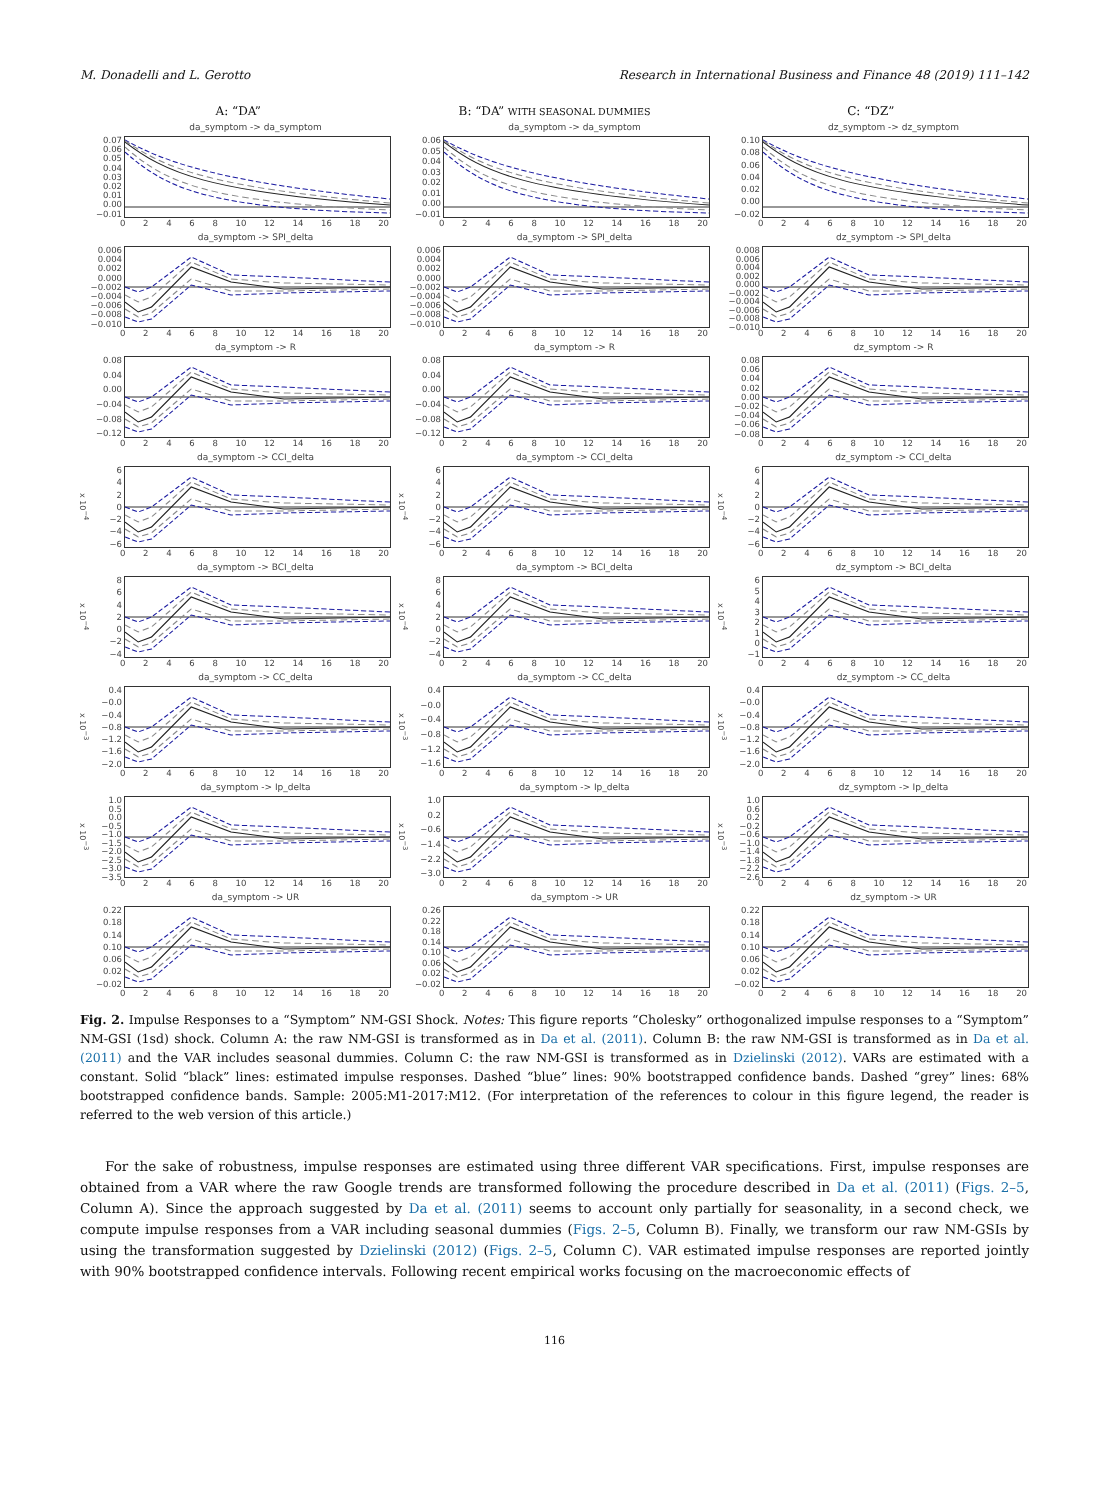M. Donadelli and L. Gerotto Research in International Business and Finance 48 (2019) 111–142
A: “DA”
B: “DA” WITH SEASONAL DUMMIES
C: “DZ”
da_symptom -> da_symptom
0.07
0.06
0.05
0.04
0.03
0.02
0.01
0.00
−0.01
02468 10 12 14 16 18 20
da_symptom -> da_symptom
0.06
0.05
0.04
0.03
0.02
0.01
0.00
−0.01
02468 10 12 14 16 18 20
dz_symptom -> dz_symptom
0.10
0.08
0.06
0.04
0.02
0.00
−0.02
02468 10 12 14 16 18 20
da_symptom -> SPI_delta
0.006
0.004
0.002
0.000
−0.002
−0.004
−0.006
−0.008
−0.010
02468 10 12 14 16 18 20
da_symptom -> SPI_delta
0.006
0.004
0.002
0.000
−0.002
−0.004
−0.006
−0.008
−0.010
02468 10 12 14 16 18 20
dz_symptom -> SPI_delta
0.008
0.006
0.004
0.002
0.000
−0.002
−0.004
−0.006
−0.008
−0.010
02468 10 12 14 16 18 20
da_symptom -> R
0.08
0.04
0.00
−0.04
−0.08
−0.12
02468 10 12 14 16 18 20
da_symptom -> R
0.08
0.04
0.00
−0.04
−0.08
−0.12
02468 10 12 14 16 18 20
dz_symptom -> R
0.08
0.06
0.04
0.02
0.00
−0.02
−0.04
−0.06
−0.08
02468 10 12 14 16 18 20
da_symptom -> CCI_delta
x 10<sup>−4</sup>
6420
−2
−4
−6
02468 10 12 14 16 18 20
da_symptom -> CCI_delta
x 10<sup>−4</sup>
6420
−2
−4
−6
02468 10 12 14 16 18 20
dz_symptom -> CCI_delta
x 10<sup>−4</sup>
6420
−2
−4
−6
02468 10 12 14 16 18 20
da_symptom -> BCI_delta
x 10<sup>−4</sup>
86420
−2
−4
02468 10 12 14 16 18 20
da_symptom -> BCI_delta
x 10<sup>−4</sup>
86420
−2
−4
02468 10 12 14 16 18 20
dz_symptom -> BCI_delta
x 10<sup>−4</sup>
6543210
−1
02468 10 12 14 16 18 20
da_symptom -> CC_delta
x 10<sup>−3</sup>
0.4
−0.0
−0.4
−0.8
−1.2
−1.6
−2.0
02468 10 12 14 16 18 20
da_symptom -> CC_delta
x 10<sup>−3</sup>
0.4
−0.0
−0.4
−0.8
−1.2
−1.6
02468 10 12 14 16 18 20
dz_symptom -> CC_delta
x 10<sup>−3</sup>
0.4
−0.0
−0.4
−0.8
−1.2
−1.6
−2.0
02468 10 12 14 16 18 20
da_symptom -> Ip_delta
x 10<sup>−3</sup>
1.0
0.5
0.0
−0.5
−1.0
−1.5
−2.0
−2.5
−3.0
−3.5
02468 10 12 14 16 18 20
da_symptom -> Ip_delta
x 10<sup>−3</sup>
1.0
0.2
−0.6
−1.4
−2.2
−3.0
02468 10 12 14 16 18 20
dz_symptom -> Ip_delta
x 10<sup>−3</sup>
1.0
0.6
0.2
−0.2
−0.6
−1.0
−1.4
−1.8
−2.2
−2.6
02468 10 12 14 16 18 20
da_symptom -> UR
0.22
0.18
0.14
0.10
0.06
0.02
−0.02
02468 10 12 14 16 18 20
da_symptom -> UR
0.26
0.22
0.18
0.14
0.10
0.06
0.02
−0.02
02468 10 12 14 16 18 20
dz_symptom -> UR
0.22
0.18
0.14
0.10
0.06
0.02
−0.02
02468 10 12 14 16 18 20
Fig. 2. Impulse Responses to a “Symptom” NM-GSI Shock. Notes: This figure reports “Cholesky” orthogonalized impulse responses to a “Symptom” NM-GSI (1sd) shock. Column A: the raw NM-GSI is transformed as in Da et al. (2011). Column B: the raw NM-GSI is transformed as in Da et al. (2011) and the VAR includes seasonal dummies. Column C: the raw NM-GSI is transformed as in Dzielinski (2012). VARs are estimated with a constant. Solid “black” lines: estimated impulse responses. Dashed “blue” lines: 90% bootstrapped confidence bands. Dashed “grey” lines: 68% bootstrapped confidence bands. Sample: 2005:M1-2017:M12. (For interpretation of the references to colour in this figure legend, the reader is referred to the web version of this article.)
For the sake of robustness, impulse responses are estimated using three different VAR specifications. First, impulse responses are obtained from a VAR where the raw Google trends are transformed following the procedure described in Da et al. (2011) (Figs. 2–5, Column A). Since the approach suggested by Da et al. (2011) seems to account only partially for seasonality, in a second check, we compute impulse responses from a VAR including seasonal dummies (Figs. 2–5, Column B). Finally, we transform our raw NM-GSIs by using the transformation suggested by Dzielinski (2012) (Figs. 2–5, Column C). VAR estimated impulse responses are reported jointly with 90% bootstrapped confidence intervals. Following recent empirical works focusing on the macroeconomic effects of
116